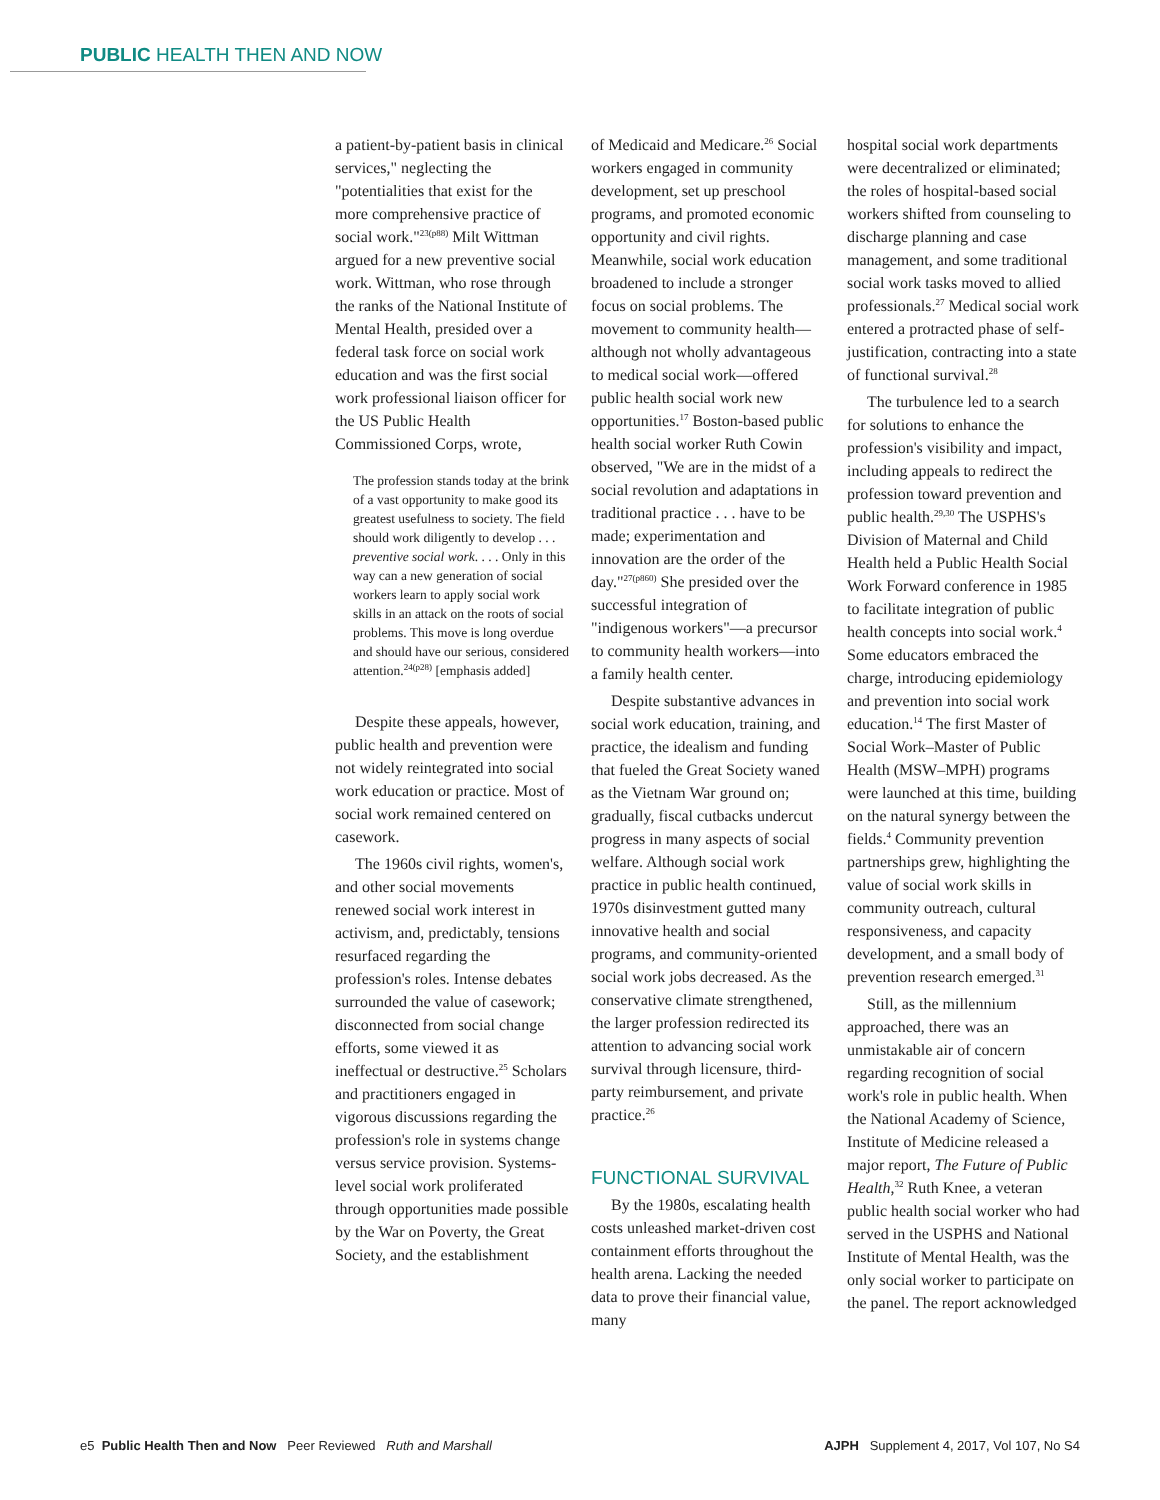PUBLIC HEALTH THEN AND NOW
a patient-by-patient basis in clinical services," neglecting the "potentialities that exist for the more comprehensive practice of social work."<sup>23(p88)</sup> Milt Wittman argued for a new preventive social work. Wittman, who rose through the ranks of the National Institute of Mental Health, presided over a federal task force on social work education and was the first social work professional liaison officer for the US Public Health Commissioned Corps, wrote,
The profession stands today at the brink of a vast opportunity to make good its greatest usefulness to society. The field should work diligently to develop . . . preventive social work. . . . Only in this way can a new generation of social workers learn to apply social work skills in an attack on the roots of social problems. This move is long overdue and should have our serious, considered attention.<sup>24(p28)</sup> [emphasis added]
Despite these appeals, however, public health and prevention were not widely reintegrated into social work education or practice. Most of social work remained centered on casework.
The 1960s civil rights, women's, and other social movements renewed social work interest in activism, and, predictably, tensions resurfaced regarding the profession's roles. Intense debates surrounded the value of casework; disconnected from social change efforts, some viewed it as ineffectual or destructive.<sup>25</sup> Scholars and practitioners engaged in vigorous discussions regarding the profession's role in systems change versus service provision. Systems-level social work proliferated through opportunities made possible by the War on Poverty, the Great Society, and the establishment
of Medicaid and Medicare.<sup>26</sup> Social workers engaged in community development, set up preschool programs, and promoted economic opportunity and civil rights. Meanwhile, social work education broadened to include a stronger focus on social problems. The movement to community health—although not wholly advantageous to medical social work—offered public health social work new opportunities.<sup>17</sup> Boston-based public health social worker Ruth Cowin observed, "We are in the midst of a social revolution and adaptations in traditional practice . . . have to be made; experimentation and innovation are the order of the day."<sup>27(p860)</sup> She presided over the successful integration of "indigenous workers"—a precursor to community health workers—into a family health center.
Despite substantive advances in social work education, training, and practice, the idealism and funding that fueled the Great Society waned as the Vietnam War ground on; gradually, fiscal cutbacks undercut progress in many aspects of social welfare. Although social work practice in public health continued, 1970s disinvestment gutted many innovative health and social programs, and community-oriented social work jobs decreased. As the conservative climate strengthened, the larger profession redirected its attention to advancing social work survival through licensure, third-party reimbursement, and private practice.<sup>26</sup>
FUNCTIONAL SURVIVAL
By the 1980s, escalating health costs unleashed market-driven cost containment efforts throughout the health arena. Lacking the needed data to prove their financial value, many
hospital social work departments were decentralized or eliminated; the roles of hospital-based social workers shifted from counseling to discharge planning and case management, and some traditional social work tasks moved to allied professionals.<sup>27</sup> Medical social work entered a protracted phase of self-justification, contracting into a state of functional survival.<sup>28</sup>
The turbulence led to a search for solutions to enhance the profession's visibility and impact, including appeals to redirect the profession toward prevention and public health.<sup>29,30</sup> The USPHS's Division of Maternal and Child Health held a Public Health Social Work Forward conference in 1985 to facilitate integration of public health concepts into social work.<sup>4</sup> Some educators embraced the charge, introducing epidemiology and prevention into social work education.<sup>14</sup> The first Master of Social Work–Master of Public Health (MSW–MPH) programs were launched at this time, building on the natural synergy between the fields.<sup>4</sup> Community prevention partnerships grew, highlighting the value of social work skills in community outreach, cultural responsiveness, and capacity development, and a small body of prevention research emerged.<sup>31</sup>
Still, as the millennium approached, there was an unmistakable air of concern regarding recognition of social work's role in public health. When the National Academy of Science, Institute of Medicine released a major report, The Future of Public Health,<sup>32</sup> Ruth Knee, a veteran public health social worker who had served in the USPHS and National Institute of Mental Health, was the only social worker to participate on the panel. The report acknowledged
e5 Public Health Then and Now Peer Reviewed Ruth and Marshall AJPH Supplement 4, 2017, Vol 107, No S4